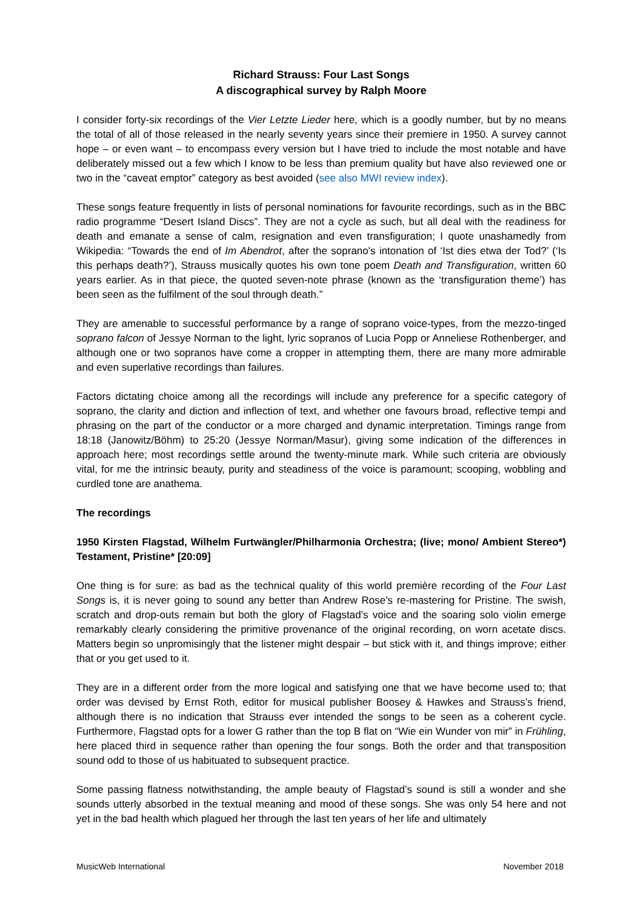Richard Strauss: Four Last Songs
A discographical survey by Ralph Moore
I consider forty-six recordings of the Vier Letzte Lieder here, which is a goodly number, but by no means the total of all of those released in the nearly seventy years since their premiere in 1950. A survey cannot hope – or even want – to encompass every version but I have tried to include the most notable and have deliberately missed out a few which I know to be less than premium quality but have also reviewed one or two in the “caveat emptor” category as best avoided (see also MWI review index).
These songs feature frequently in lists of personal nominations for favourite recordings, such as in the BBC radio programme “Desert Island Discs”. They are not a cycle as such, but all deal with the readiness for death and emanate a sense of calm, resignation and even transfiguration; I quote unashamedly from Wikipedia: “Towards the end of Im Abendrot, after the soprano's intonation of ‘Ist dies etwa der Tod?’ (‘Is this perhaps death?’), Strauss musically quotes his own tone poem Death and Transfiguration, written 60 years earlier. As in that piece, the quoted seven-note phrase (known as the ‘transfiguration theme’) has been seen as the fulfilment of the soul through death.”
They are amenable to successful performance by a range of soprano voice-types, from the mezzo-tinged soprano falcon of Jessye Norman to the light, lyric sopranos of Lucia Popp or Anneliese Rothenberger, and although one or two sopranos have come a cropper in attempting them, there are many more admirable and even superlative recordings than failures.
Factors dictating choice among all the recordings will include any preference for a specific category of soprano, the clarity and diction and inflection of text, and whether one favours broad, reflective tempi and phrasing on the part of the conductor or a more charged and dynamic interpretation. Timings range from 18:18 (Janowitz/Böhm) to 25:20 (Jessye Norman/Masur), giving some indication of the differences in approach here; most recordings settle around the twenty-minute mark. While such criteria are obviously vital, for me the intrinsic beauty, purity and steadiness of the voice is paramount; scooping, wobbling and curdled tone are anathema.
The recordings
1950 Kirsten Flagstad, Wilhelm Furtwängler/Philharmonia Orchestra; (live; mono/ Ambient Stereo*) Testament, Pristine* [20:09]
One thing is for sure: as bad as the technical quality of this world première recording of the Four Last Songs is, it is never going to sound any better than Andrew Rose’s re-mastering for Pristine. The swish, scratch and drop-outs remain but both the glory of Flagstad’s voice and the soaring solo violin emerge remarkably clearly considering the primitive provenance of the original recording, on worn acetate discs. Matters begin so unpromisingly that the listener might despair – but stick with it, and things improve; either that or you get used to it.
They are in a different order from the more logical and satisfying one that we have become used to; that order was devised by Ernst Roth, editor for musical publisher Boosey & Hawkes and Strauss’s friend, although there is no indication that Strauss ever intended the songs to be seen as a coherent cycle. Furthermore, Flagstad opts for a lower G rather than the top B flat on “Wie ein Wunder von mir” in Frühling, here placed third in sequence rather than opening the four songs. Both the order and that transposition sound odd to those of us habituated to subsequent practice.
Some passing flatness notwithstanding, the ample beauty of Flagstad’s sound is still a wonder and she sounds utterly absorbed in the textual meaning and mood of these songs. She was only 54 here and not yet in the bad health which plagued her through the last ten years of her life and ultimately
MusicWeb International November 2018